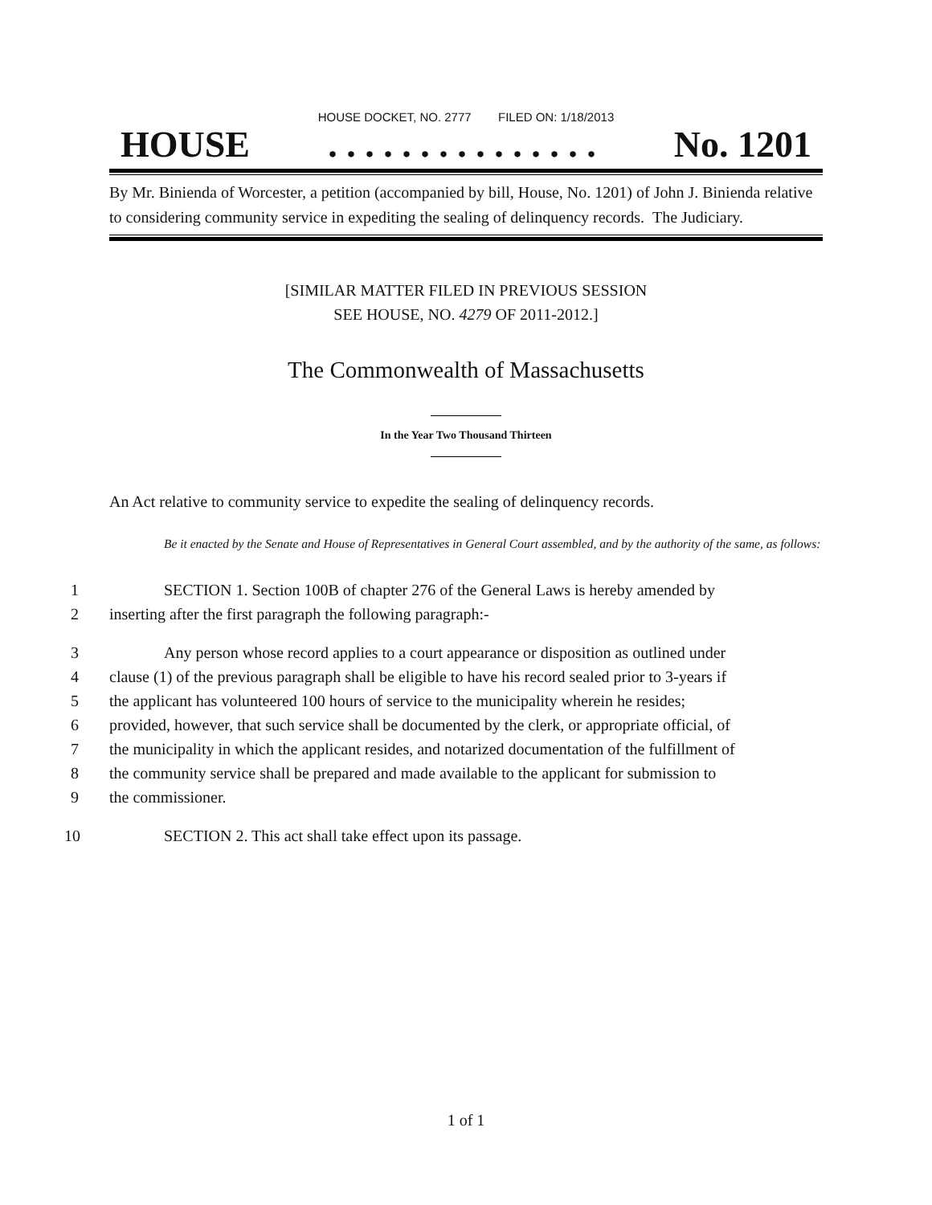HOUSE DOCKET, NO. 2777 FILED ON: 1/18/2013
HOUSE. . . . . . . . . . . . . . . No. 1201
By Mr. Binienda of Worcester, a petition (accompanied by bill, House, No. 1201) of John J. Binienda relative to considering community service in expediting the sealing of delinquency records. The Judiciary.
[SIMILAR MATTER FILED IN PREVIOUS SESSION
SEE HOUSE, NO. 4279 OF 2011-2012.]
The Commonwealth of Massachusetts
In the Year Two Thousand Thirteen
An Act relative to community service to expedite the sealing of delinquency records.
Be it enacted by the Senate and House of Representatives in General Court assembled, and by the authority of the same, as follows:
1 SECTION 1. Section 100B of chapter 276 of the General Laws is hereby amended by
2 inserting after the first paragraph the following paragraph:-
3 Any person whose record applies to a court appearance or disposition as outlined under
4 clause (1) of the previous paragraph shall be eligible to have his record sealed prior to 3-years if
5 the applicant has volunteered 100 hours of service to the municipality wherein he resides;
6 provided, however, that such service shall be documented by the clerk, or appropriate official, of
7 the municipality in which the applicant resides, and notarized documentation of the fulfillment of
8 the community service shall be prepared and made available to the applicant for submission to
9 the commissioner.
10 SECTION 2. This act shall take effect upon its passage.
1 of 1